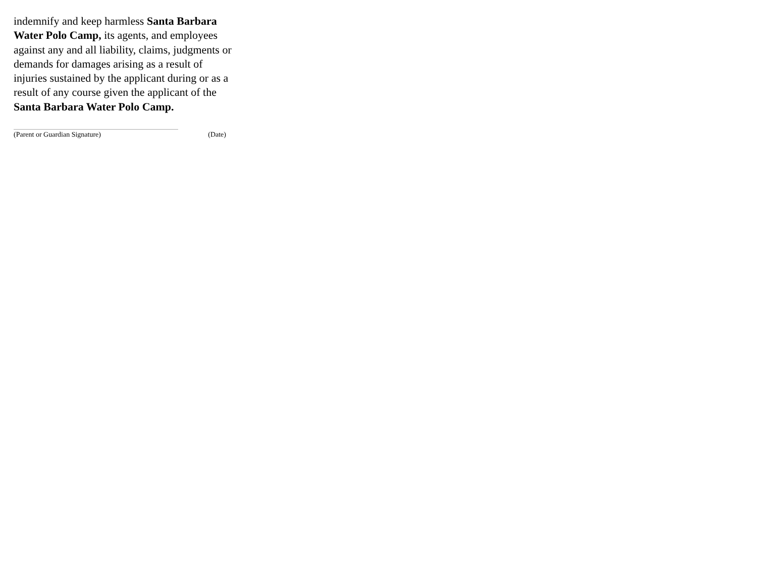indemnify and keep harmless Santa Barbara Water Polo Camp, its agents, and employees against any and all liability, claims, judgments or demands for damages arising as a result of injuries sustained by the applicant during or as a result of any course given the applicant of the Santa Barbara Water Polo Camp.
(Parent or Guardian Signature) (Date)